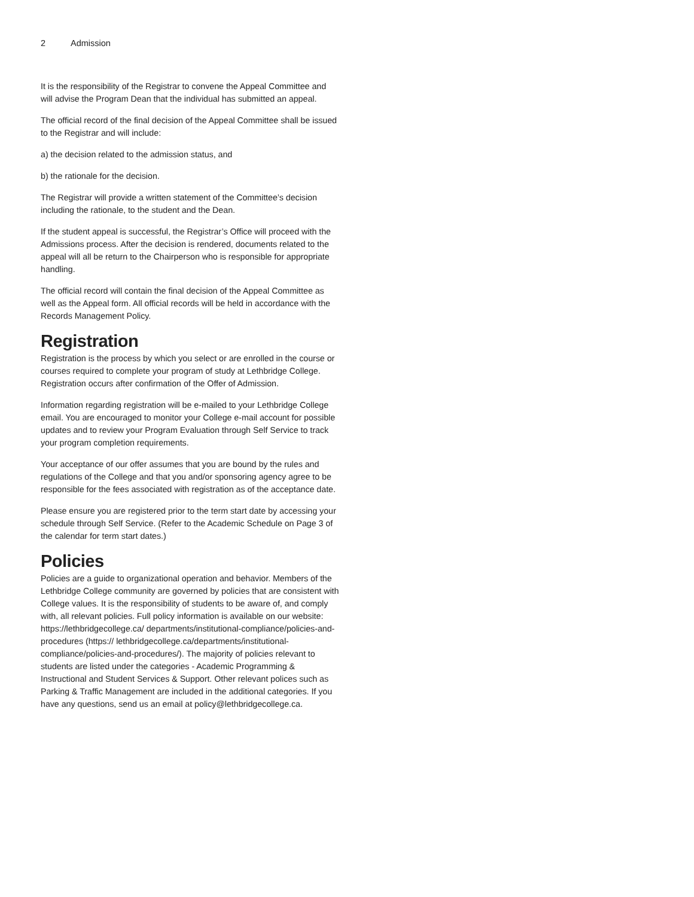2 Admission
It is the responsibility of the Registrar to convene the Appeal Committee and will advise the Program Dean that the individual has submitted an appeal.
The official record of the final decision of the Appeal Committee shall be issued to the Registrar and will include:
a) the decision related to the admission status, and
b) the rationale for the decision.
The Registrar will provide a written statement of the Committee’s decision including the rationale, to the student and the Dean.
If the student appeal is successful, the Registrar’s Office will proceed with the Admissions process. After the decision is rendered, documents related to the appeal will all be return to the Chairperson who is responsible for appropriate handling.
The official record will contain the final decision of the Appeal Committee as well as the Appeal form. All official records will be held in accordance with the Records Management Policy.
Registration
Registration is the process by which you select or are enrolled in the course or courses required to complete your program of study at Lethbridge College. Registration occurs after confirmation of the Offer of Admission.
Information regarding registration will be e-mailed to your Lethbridge College email. You are encouraged to monitor your College e-mail account for possible updates and to review your Program Evaluation through Self Service to track your program completion requirements.
Your acceptance of our offer assumes that you are bound by the rules and regulations of the College and that you and/or sponsoring agency agree to be responsible for the fees associated with registration as of the acceptance date.
Please ensure you are registered prior to the term start date by accessing your schedule through Self Service. (Refer to the Academic Schedule on Page 3 of the calendar for term start dates.)
Policies
Policies are a guide to organizational operation and behavior. Members of the Lethbridge College community are governed by policies that are consistent with College values. It is the responsibility of students to be aware of, and comply with, all relevant policies. Full policy information is available on our website: https://lethbridgecollege.ca/ departments/institutional-compliance/policies-and-procedures (https:// lethbridgecollege.ca/departments/institutional-compliance/policies-and-procedures/). The majority of policies relevant to students are listed under the categories - Academic Programming & Instructional and Student Services & Support. Other relevant polices such as Parking & Traffic Management are included in the additional categories. If you have any questions, send us an email at policy@lethbridgecollege.ca.